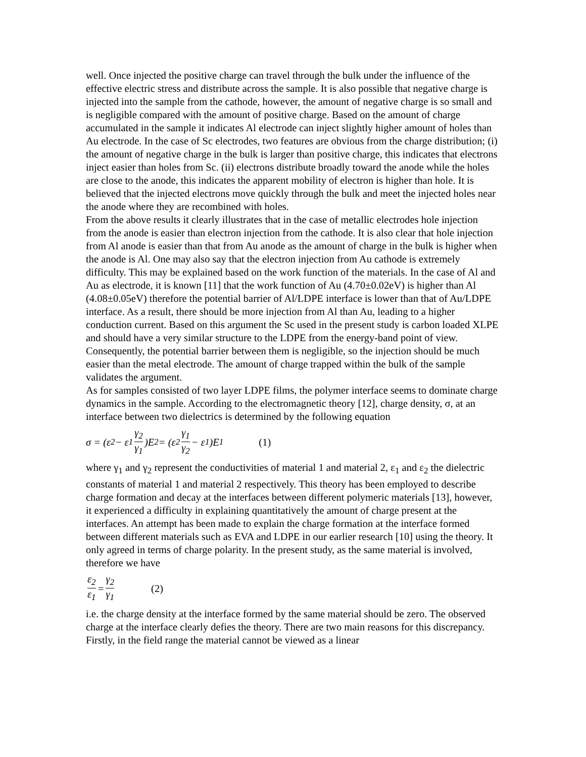well. Once injected the positive charge can travel through the bulk under the influence of the effective electric stress and distribute across the sample. It is also possible that negative charge is injected into the sample from the cathode, however, the amount of negative charge is so small and is negligible compared with the amount of positive charge. Based on the amount of charge accumulated in the sample it indicates Al electrode can inject slightly higher amount of holes than Au electrode. In the case of Sc electrodes, two features are obvious from the charge distribution; (i) the amount of negative charge in the bulk is larger than positive charge, this indicates that electrons inject easier than holes from Sc. (ii) electrons distribute broadly toward the anode while the holes are close to the anode, this indicates the apparent mobility of electron is higher than hole. It is believed that the injected electrons move quickly through the bulk and meet the injected holes near the anode where they are recombined with holes.
From the above results it clearly illustrates that in the case of metallic electrodes hole injection from the anode is easier than electron injection from the cathode. It is also clear that hole injection from Al anode is easier than that from Au anode as the amount of charge in the bulk is higher when the anode is Al. One may also say that the electron injection from Au cathode is extremely difficulty. This may be explained based on the work function of the materials. In the case of Al and Au as electrode, it is known [11] that the work function of Au (4.70±0.02eV) is higher than Al (4.08±0.05eV) therefore the potential barrier of Al/LDPE interface is lower than that of Au/LDPE interface. As a result, there should be more injection from Al than Au, leading to a higher conduction current. Based on this argument the Sc used in the present study is carbon loaded XLPE and should have a very similar structure to the LDPE from the energy-band point of view. Consequently, the potential barrier between them is negligible, so the injection should be much easier than the metal electrode. The amount of charge trapped within the bulk of the sample validates the argument.
As for samples consisted of two layer LDPE films, the polymer interface seems to dominate charge dynamics in the sample. According to the electromagnetic theory [12], charge density, σ, at an interface between two dielectrics is determined by the following equation
σ = (ε<sub>2</sub> − ε<sub>1</sub> γ<sub>2</sub> γ<sub>1</sub>)E<sub>2</sub> = (ε<sub>2</sub> γ<sub>1</sub> γ<sub>2</sub> − ε<sub>1</sub>)E<sub>1</sub> (1)
where γ<sub>1</sub> and γ<sub>2</sub> represent the conductivities of material 1 and material 2, ε<sub>1</sub> and ε<sub>2</sub> the dielectric constants of material 1 and material 2 respectively. This theory has been employed to describe charge formation and decay at the interfaces between different polymeric materials [13], however, it experienced a difficulty in explaining quantitatively the amount of charge present at the interfaces. An attempt has been made to explain the charge formation at the interface formed between different materials such as EVA and LDPE in our earlier research [10] using the theory. It only agreed in terms of charge polarity. In the present study, as the same material is involved, therefore we have
ε<sub>2</sub> ε<sub>1</sub> = γ<sub>2</sub> γ<sub>1</sub> (2)
i.e. the charge density at the interface formed by the same material should be zero. The observed charge at the interface clearly defies the theory. There are two main reasons for this discrepancy. Firstly, in the field range the material cannot be viewed as a linear